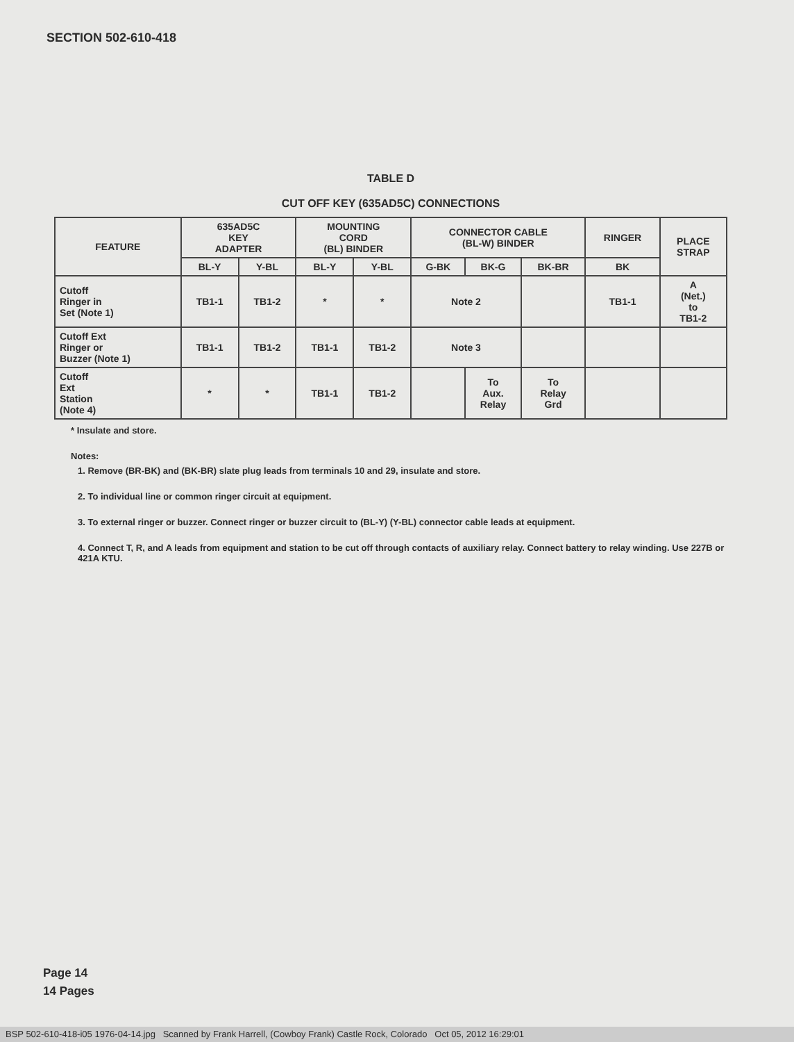SECTION 502-610-418
TABLE D
CUT OFF KEY (635AD5C) CONNECTIONS
| FEATURE | 635AD5C KEY ADAPTER | | MOUNTING CORD (BL) BINDER | | CONNECTOR CABLE (BL-W) BINDER | | | RINGER | PLACE STRAP |
| --- | --- | --- | --- | --- | --- | --- | --- | --- | --- |
| | BL-Y | Y-BL | BL-Y | Y-BL | G-BK | BK-G | BK-BR | BK | |
| Cutoff Ringer in Set (Note 1) | TB1-1 | TB1-2 | * | * | Note 2 | | | TB1-1 | A (Net.) to TB1-2 |
| Cutoff Ext Ringer or Buzzer (Note 1) | TB1-1 | TB1-2 | TB1-1 | TB1-2 | Note 3 | | | | |
| Cutoff Ext Station (Note 4) | * | * | TB1-1 | TB1-2 | | To Aux. Relay | To Relay Grd | | |
* Insulate and store.
Notes:
1. Remove (BR-BK) and (BK-BR) slate plug leads from terminals 10 and 29, insulate and store.
2. To individual line or common ringer circuit at equipment.
3. To external ringer or buzzer. Connect ringer or buzzer circuit to (BL-Y) (Y-BL) connector cable leads at equipment.
4. Connect T, R, and A leads from equipment and station to be cut off through contacts of auxiliary relay. Connect battery to relay winding. Use 227B or 421A KTU.
Page 14
14 Pages
BSP 502-610-418-i05 1976-04-14.jpg Scanned by Frank Harrell, (Cowboy Frank) Castle Rock, Colorado Oct 05, 2012 16:29:01